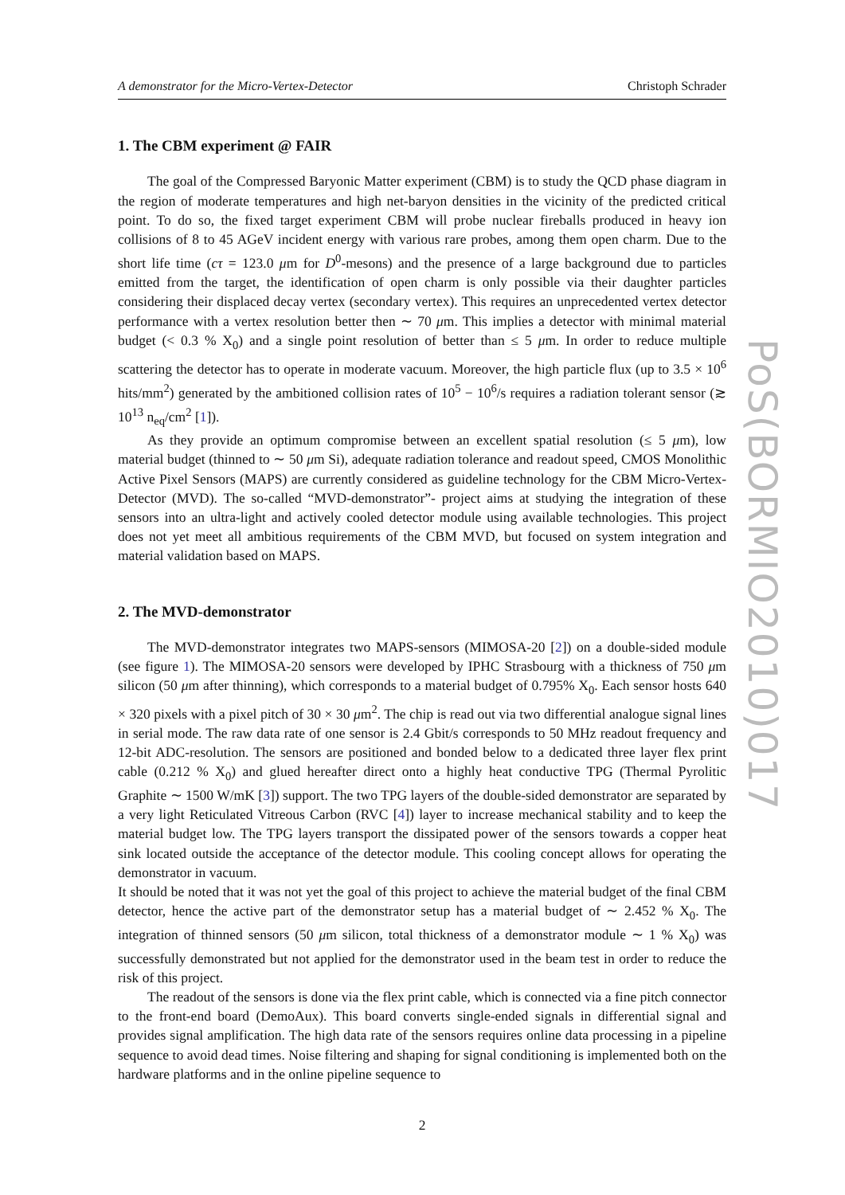A demonstrator for the Micro-Vertex-Detector Christoph Schrader
1. The CBM experiment @ FAIR
The goal of the Compressed Baryonic Matter experiment (CBM) is to study the QCD phase diagram in the region of moderate temperatures and high net-baryon densities in the vicinity of the predicted critical point. To do so, the fixed target experiment CBM will probe nuclear fireballs produced in heavy ion collisions of 8 to 45 AGeV incident energy with various rare probes, among them open charm. Due to the short life time (cτ = 123.0 μm for D<sup>0</sup>-mesons) and the presence of a large background due to particles emitted from the target, the identification of open charm is only possible via their daughter particles considering their displaced decay vertex (secondary vertex). This requires an unprecedented vertex detector performance with a vertex resolution better then ∼ 70 μm. This implies a detector with minimal material budget (< 0.3 % X<sub>0</sub>) and a single point resolution of better than ≤ 5 μm. In order to reduce multiple scattering the detector has to operate in moderate vacuum. Moreover, the high particle flux (up to 3.5 × 10<sup>6</sup> hits/mm<sup>2</sup>) generated by the ambitioned collision rates of 10<sup>5</sup> − 10<sup>6</sup>/s requires a radiation tolerant sensor (≳ 10<sup>13</sup> n<sub>eq</sub>/cm<sup>2</sup> [1]).
As they provide an optimum compromise between an excellent spatial resolution (≤ 5 μm), low material budget (thinned to ∼ 50 μm Si), adequate radiation tolerance and readout speed, CMOS Monolithic Active Pixel Sensors (MAPS) are currently considered as guideline technology for the CBM Micro-Vertex-Detector (MVD). The so-called “MVD-demonstrator”- project aims at studying the integration of these sensors into an ultra-light and actively cooled detector module using available technologies. This project does not yet meet all ambitious requirements of the CBM MVD, but focused on system integration and material validation based on MAPS.
2. The MVD-demonstrator
The MVD-demonstrator integrates two MAPS-sensors (MIMOSA-20 [2]) on a double-sided module (see figure 1). The MIMOSA-20 sensors were developed by IPHC Strasbourg with a thickness of 750 μm silicon (50 μm after thinning), which corresponds to a material budget of 0.795% X<sub>0</sub>. Each sensor hosts 640 × 320 pixels with a pixel pitch of 30 × 30 μm<sup>2</sup>. The chip is read out via two differential analogue signal lines in serial mode. The raw data rate of one sensor is 2.4 Gbit/s corresponds to 50 MHz readout frequency and 12-bit ADC-resolution. The sensors are positioned and bonded below to a dedicated three layer flex print cable (0.212 % X<sub>0</sub>) and glued hereafter direct onto a highly heat conductive TPG (Thermal Pyrolitic Graphite ∼ 1500 W/mK [3]) support. The two TPG layers of the double-sided demonstrator are separated by a very light Reticulated Vitreous Carbon (RVC [4]) layer to increase mechanical stability and to keep the material budget low. The TPG layers transport the dissipated power of the sensors towards a copper heat sink located outside the acceptance of the detector module. This cooling concept allows for operating the demonstrator in vacuum.
It should be noted that it was not yet the goal of this project to achieve the material budget of the final CBM detector, hence the active part of the demonstrator setup has a material budget of ∼ 2.452 % X<sub>0</sub>. The integration of thinned sensors (50 μm silicon, total thickness of a demonstrator module ∼ 1 % X<sub>0</sub>) was successfully demonstrated but not applied for the demonstrator used in the beam test in order to reduce the risk of this project.
The readout of the sensors is done via the flex print cable, which is connected via a fine pitch connector to the front-end board (DemoAux). This board converts single-ended signals in differential signal and provides signal amplification. The high data rate of the sensors requires online data processing in a pipeline sequence to avoid dead times. Noise filtering and shaping for signal conditioning is implemented both on the hardware platforms and in the online pipeline sequence to
2
PoS(BORMIO2010)017